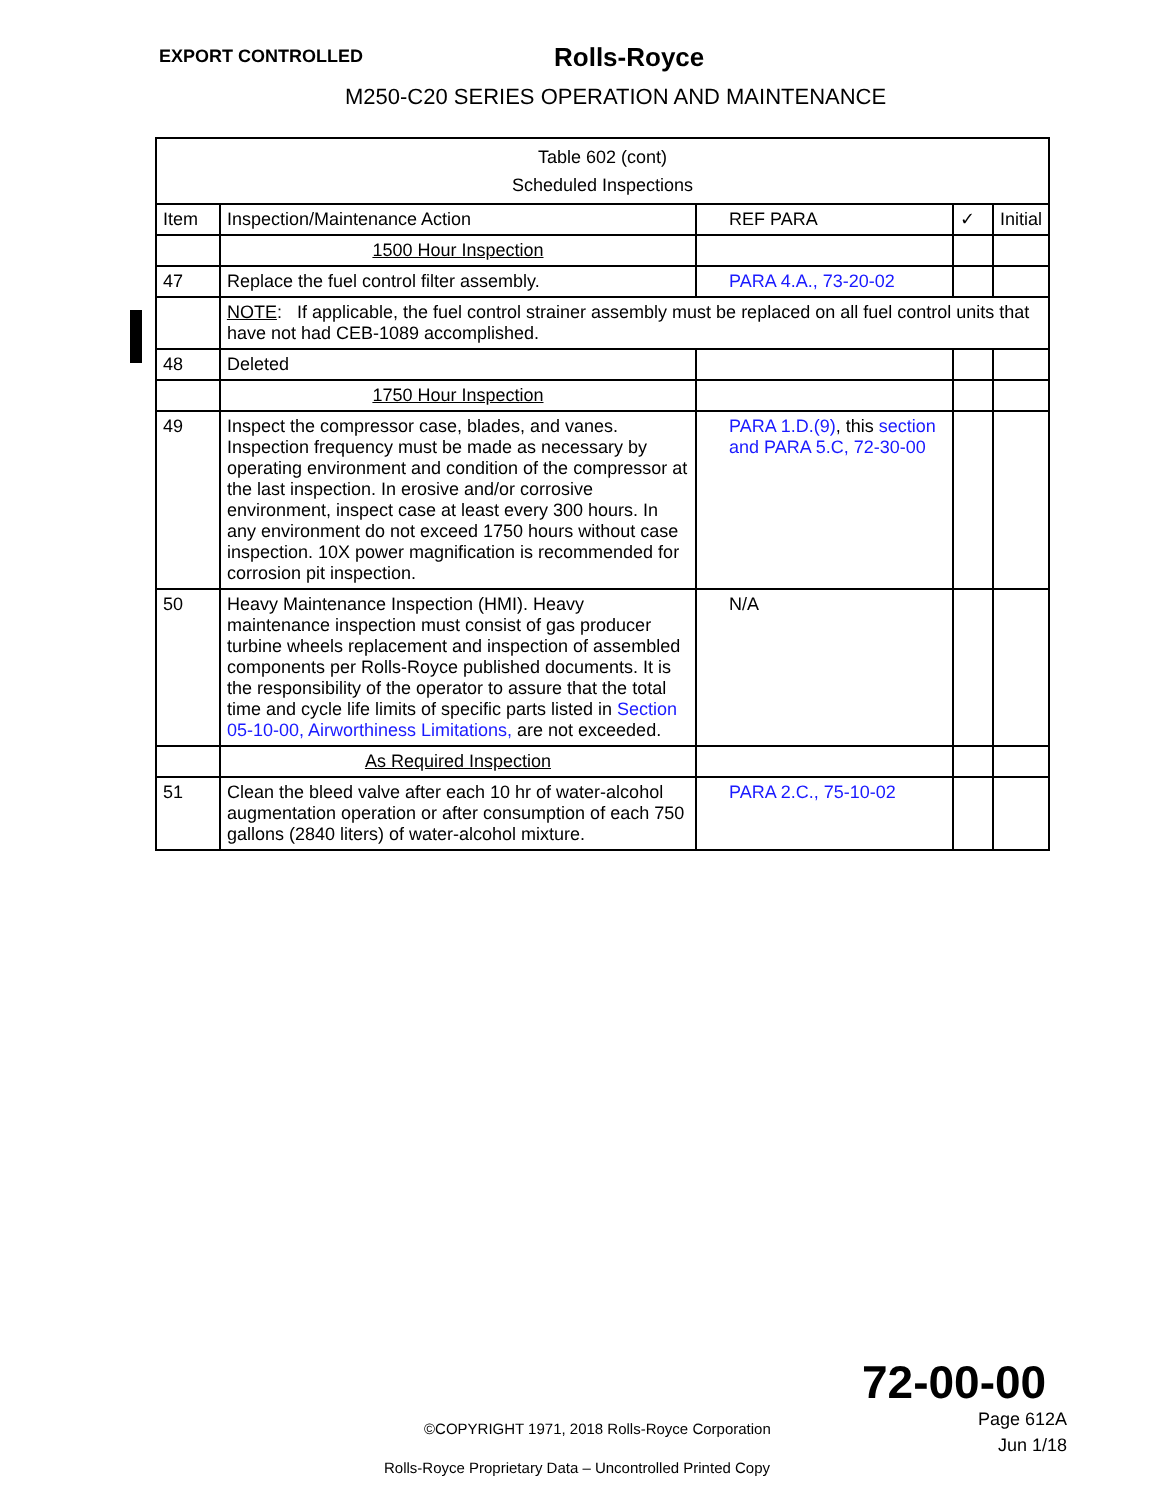EXPORT CONTROLLED Rolls‑Royce
M250‑C20 SERIES OPERATION AND MAINTENANCE
| Table 602 (cont) Scheduled Inspections | | | | |
| Item | Inspection/Maintenance Action | REF PARA | ✓ | Initial |
| | 1500 Hour Inspection | | | |
| 47 | Replace the fuel control filter assembly. | PARA 4.A., 73‑20‑02 | | |
| | NOTE : If applicable, the fuel control strainer assembly must be replaced on all fuel control units that have not had CEB‑1089 accomplished. | | | |
| 48 | Deleted | | | |
| | 1750 Hour Inspection | | | |
| 49 | Inspect the compressor case, blades, and vanes. Inspection frequency must be made as necessary by operating environment and condition of the compressor at the last inspection. In erosive and/or corrosive environment, inspect case at least every 300 hours. In any environment do not exceed 1750 hours without case inspection. 10X power magnification is recommended for corrosion pit inspection. | PARA 1.D.(9) , this section and PARA 5.C, 72‑30‑00 | | |
| 50 | Heavy Maintenance Inspection (HMI). Heavy maintenance inspection must consist of gas producer turbine wheels replacement and inspection of assembled components per Rolls‑Royce published documents. It is the responsibility of the operator to assure that the total time and cycle life limits of specific parts listed in Section 05‑10‑00, Airworthiness Limitations, are not exceeded. | N/A | | |
| | As Required Inspection | | | |
| 51 | Clean the bleed valve after each 10 hr of water‑alcohol augmentation operation or after consumption of each 750 gallons (2840 liters) of water‑alcohol mixture. | PARA 2.C., 75‑10‑02 | | |
72‑00‑00
Page 612A
Jun 1/18
©COPYRIGHT 1971, 2018 Rolls‑Royce Corporation
Rolls‑Royce Proprietary Data – Uncontrolled Printed Copy